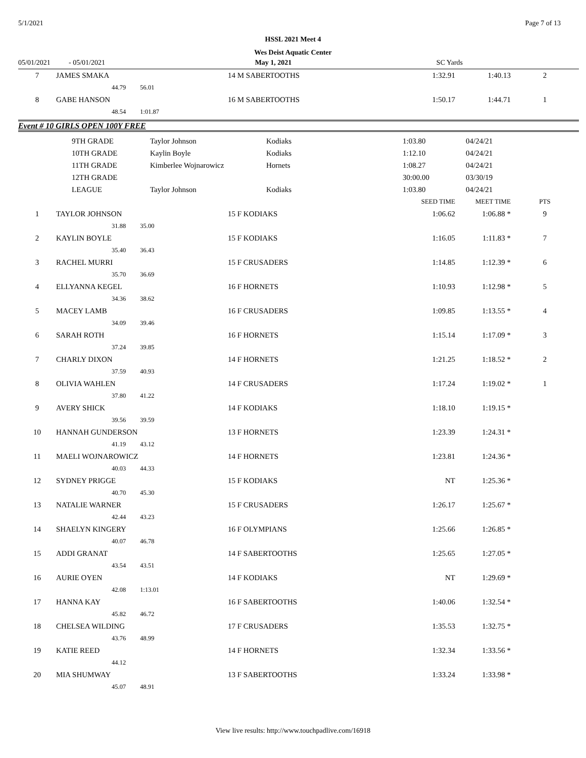5/1/2021 Page 7 of 13
HSSL 2021 Meet 4
Wes Deist Aquatic Center
| 05/01/2021 | - 05/01/2021 | May 1, 2021 | SC Yards | |
| 7 | JAMES SMAKA | 14 M SABERTOOTHS | 1:32.91 | 1:40.13 | 2 |
| | 44.79 56.01 | | | | |
| 8 | GABE HANSON | 16 M SABERTOOTHS | 1:50.17 | 1:44.71 | 1 |
| | 48.54 1:01.87 | | | | |
Event # 10 GIRLS OPEN 100Y FREE
| 9TH GRADE | Taylor Johnson | Kodiaks | 1:03.80 | 04/24/21 |
| 10TH GRADE | Kaylin Boyle | Kodiaks | 1:12.10 | 04/24/21 |
| 11TH GRADE | Kimberlee Wojnarowicz | Hornets | 1:08.27 | 04/24/21 |
| 12TH GRADE | | | 30:00.00 | 03/30/19 |
| LEAGUE | Taylor Johnson | Kodiaks | 1:03.80 | 04/24/21 |
| | | | SEED TIME | MEET TIME | PTS |
| 1 | TAYLOR JOHNSON | 15 F KODIAKS | 1:06.62 | 1:06.88 * | 9 |
| | 31.88 35.00 | | | | |
| 2 | KAYLIN BOYLE | 15 F KODIAKS | 1:16.05 | 1:11.83 * | 7 |
| | 35.40 36.43 | | | | |
| 3 | RACHEL MURRI | 15 F CRUSADERS | 1:14.85 | 1:12.39 * | 6 |
| | 35.70 36.69 | | | | |
| 4 | ELLYANNA KEGEL | 16 F HORNETS | 1:10.93 | 1:12.98 * | 5 |
| | 34.36 38.62 | | | | |
| 5 | MACEY LAMB | 16 F CRUSADERS | 1:09.85 | 1:13.55 * | 4 |
| | 34.09 39.46 | | | | |
| 6 | SARAH ROTH | 16 F HORNETS | 1:15.14 | 1:17.09 * | 3 |
| | 37.24 39.85 | | | | |
| 7 | CHARLY DIXON | 14 F HORNETS | 1:21.25 | 1:18.52 * | 2 |
| | 37.59 40.93 | | | | |
| 8 | OLIVIA WAHLEN | 14 F CRUSADERS | 1:17.24 | 1:19.02 * | 1 |
| | 37.80 41.22 | | | | |
| 9 | AVERY SHICK | 14 F KODIAKS | 1:18.10 | 1:19.15 * | |
| | 39.56 39.59 | | | | |
| 10 | HANNAH GUNDERSON | 13 F HORNETS | 1:23.39 | 1:24.31 * | |
| | 41.19 43.12 | | | | |
| 11 | MAELI WOJNAROWICZ | 14 F HORNETS | 1:23.81 | 1:24.36 * | |
| | 40.03 44.33 | | | | |
| 12 | SYDNEY PRIGGE | 15 F KODIAKS | NT | 1:25.36 * | |
| | 40.70 45.30 | | | | |
| 13 | NATALIE WARNER | 15 F CRUSADERS | 1:26.17 | 1:25.67 * | |
| | 42.44 43.23 | | | | |
| 14 | SHAELYN KINGERY | 16 F OLYMPIANS | 1:25.66 | 1:26.85 * | |
| | 40.07 46.78 | | | | |
| 15 | ADDI GRANAT | 14 F SABERTOOTHS | 1:25.65 | 1:27.05 * | |
| | 43.54 43.51 | | | | |
| 16 | AURIE OYEN | 14 F KODIAKS | NT | 1:29.69 * | |
| | 42.08 1:13.01 | | | | |
| 17 | HANNA KAY | 16 F SABERTOOTHS | 1:40.06 | 1:32.54 * | |
| | 45.82 46.72 | | | | |
| 18 | CHELSEA WILDING | 17 F CRUSADERS | 1:35.53 | 1:32.75 * | |
| | 43.76 48.99 | | | | |
| 19 | KATIE REED | 14 F HORNETS | 1:32.34 | 1:33.56 * | |
| | 44.12 | | | | |
| 20 | MIA SHUMWAY | 13 F SABERTOOTHS | 1:33.24 | 1:33.98 * | |
| | 45.07 48.91 | | | | |
View live results: http://www.touchpadlive.com/16918